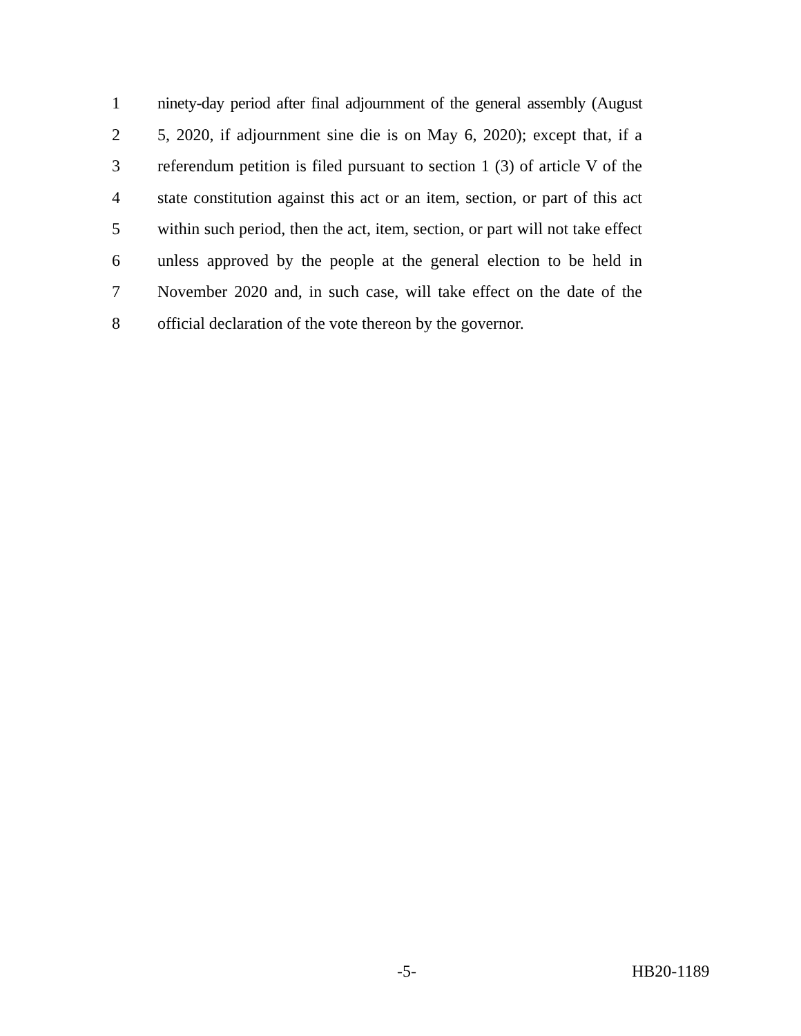1
ninety-day period after final adjournment of the general assembly (August
2
5, 2020, if adjournment sine die is on May 6, 2020); except that, if a
3
referendum petition is filed pursuant to section 1 (3) of article V of the
4
state constitution against this act or an item, section, or part of this act
5
within such period, then the act, item, section, or part will not take effect
6
unless approved by the people at the general election to be held in
7
November 2020 and, in such case, will take effect on the date of the
8
official declaration of the vote thereon by the governor.
-5-
HB20-1189